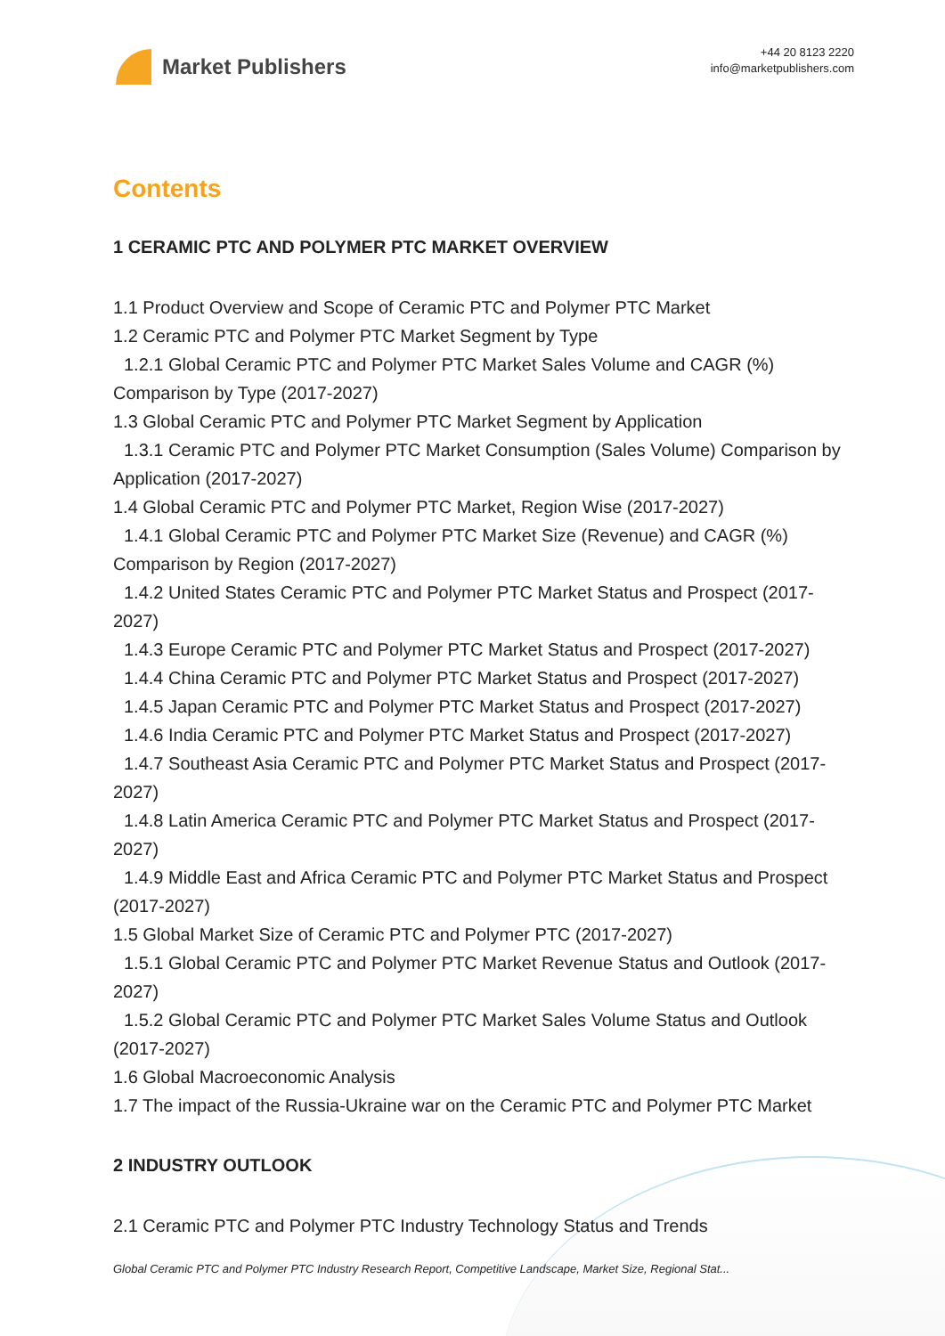Market Publishers
+44 20 8123 2220
info@marketpublishers.com
Contents
1 CERAMIC PTC AND POLYMER PTC MARKET OVERVIEW
1.1 Product Overview and Scope of Ceramic PTC and Polymer PTC Market
1.2 Ceramic PTC and Polymer PTC Market Segment by Type
1.2.1 Global Ceramic PTC and Polymer PTC Market Sales Volume and CAGR (%) Comparison by Type (2017-2027)
1.3 Global Ceramic PTC and Polymer PTC Market Segment by Application
1.3.1 Ceramic PTC and Polymer PTC Market Consumption (Sales Volume) Comparison by Application (2017-2027)
1.4 Global Ceramic PTC and Polymer PTC Market, Region Wise (2017-2027)
1.4.1 Global Ceramic PTC and Polymer PTC Market Size (Revenue) and CAGR (%) Comparison by Region (2017-2027)
1.4.2 United States Ceramic PTC and Polymer PTC Market Status and Prospect (2017-2027)
1.4.3 Europe Ceramic PTC and Polymer PTC Market Status and Prospect (2017-2027)
1.4.4 China Ceramic PTC and Polymer PTC Market Status and Prospect (2017-2027)
1.4.5 Japan Ceramic PTC and Polymer PTC Market Status and Prospect (2017-2027)
1.4.6 India Ceramic PTC and Polymer PTC Market Status and Prospect (2017-2027)
1.4.7 Southeast Asia Ceramic PTC and Polymer PTC Market Status and Prospect (2017-2027)
1.4.8 Latin America Ceramic PTC and Polymer PTC Market Status and Prospect (2017-2027)
1.4.9 Middle East and Africa Ceramic PTC and Polymer PTC Market Status and Prospect (2017-2027)
1.5 Global Market Size of Ceramic PTC and Polymer PTC (2017-2027)
1.5.1 Global Ceramic PTC and Polymer PTC Market Revenue Status and Outlook (2017-2027)
1.5.2 Global Ceramic PTC and Polymer PTC Market Sales Volume Status and Outlook (2017-2027)
1.6 Global Macroeconomic Analysis
1.7 The impact of the Russia-Ukraine war on the Ceramic PTC and Polymer PTC Market
2 INDUSTRY OUTLOOK
2.1 Ceramic PTC and Polymer PTC Industry Technology Status and Trends
Global Ceramic PTC and Polymer PTC Industry Research Report, Competitive Landscape, Market Size, Regional Stat...